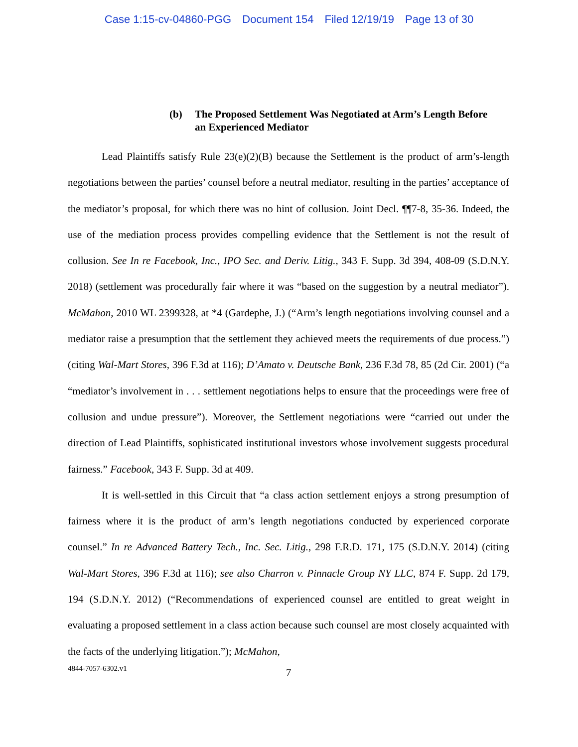Case 1:15-cv-04860-PGG Document 154 Filed 12/19/19 Page 13 of 30
(b) The Proposed Settlement Was Negotiated at Arm’s Length Before an Experienced Mediator
Lead Plaintiffs satisfy Rule 23(e)(2)(B) because the Settlement is the product of arm’s-length negotiations between the parties’ counsel before a neutral mediator, resulting in the parties’ acceptance of the mediator’s proposal, for which there was no hint of collusion. Joint Decl. ¶¶7-8, 35-36. Indeed, the use of the mediation process provides compelling evidence that the Settlement is not the result of collusion. See In re Facebook, Inc., IPO Sec. and Deriv. Litig., 343 F. Supp. 3d 394, 408-09 (S.D.N.Y. 2018) (settlement was procedurally fair where it was “based on the suggestion by a neutral mediator”). McMahon, 2010 WL 2399328, at *4 (Gardephe, J.) (“Arm’s length negotiations involving counsel and a mediator raise a presumption that the settlement they achieved meets the requirements of due process.”) (citing Wal-Mart Stores, 396 F.3d at 116); D’Amato v. Deutsche Bank, 236 F.3d 78, 85 (2d Cir. 2001) (“a “mediator’s involvement in . . . settlement negotiations helps to ensure that the proceedings were free of collusion and undue pressure”). Moreover, the Settlement negotiations were “carried out under the direction of Lead Plaintiffs, sophisticated institutional investors whose involvement suggests procedural fairness.” Facebook, 343 F. Supp. 3d at 409.
It is well-settled in this Circuit that “a class action settlement enjoys a strong presumption of fairness where it is the product of arm’s length negotiations conducted by experienced corporate counsel.” In re Advanced Battery Tech., Inc. Sec. Litig., 298 F.R.D. 171, 175 (S.D.N.Y. 2014) (citing Wal-Mart Stores, 396 F.3d at 116); see also Charron v. Pinnacle Group NY LLC, 874 F. Supp. 2d 179, 194 (S.D.N.Y. 2012) (“Recommendations of experienced counsel are entitled to great weight in evaluating a proposed settlement in a class action because such counsel are most closely acquainted with the facts of the underlying litigation.”); McMahon,
4844-7057-6302.v1 7